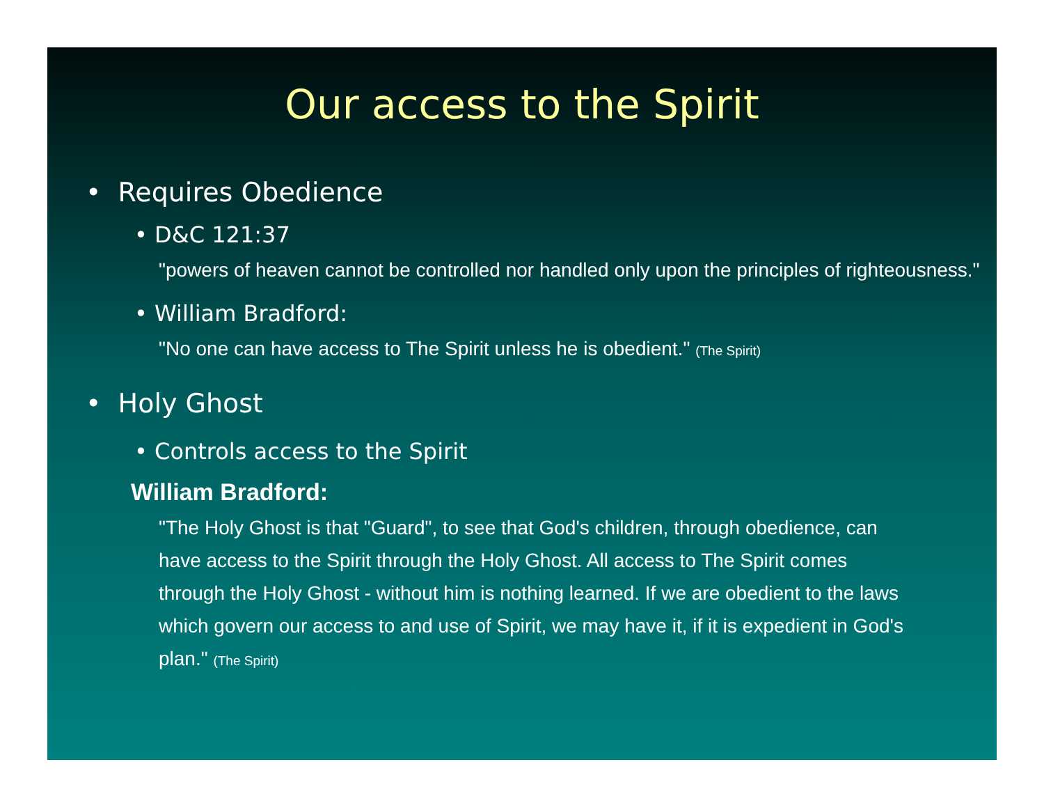Our access to the Spirit
• Requires Obedience
• D&C 121:37
"powers of heaven cannot be controlled nor handled only upon the principles of righteousness."
• William Bradford:
"No one can have access to The Spirit unless he is obedient." (The Spirit)
• Holy Ghost
• Controls access to the Spirit
William Bradford:
"The Holy Ghost is that "Guard", to see that God's children, through obedience, can have access to the Spirit through the Holy Ghost. All access to The Spirit comes through the Holy Ghost - without him is nothing learned. If we are obedient to the laws which govern our access to and use of Spirit, we may have it, if it is expedient in God's plan." (The Spirit)